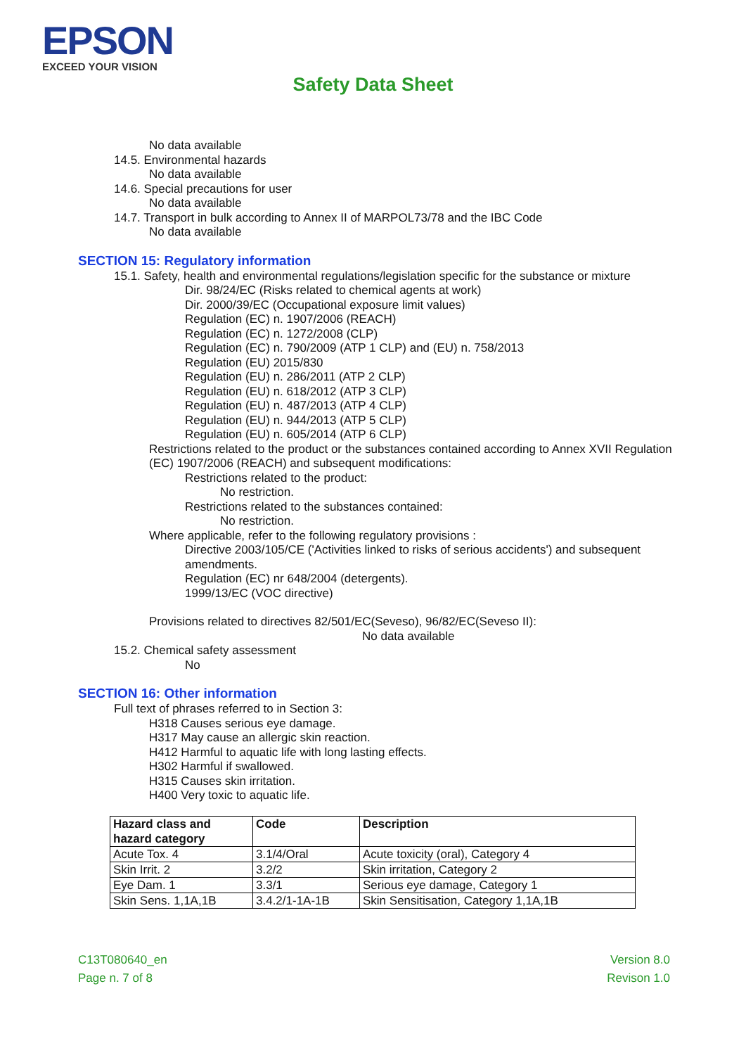EPSON
EXCEED YOUR VISION
Safety Data Sheet
No data available
14.5. Environmental hazards
No data available
14.6. Special precautions for user
No data available
14.7. Transport in bulk according to Annex II of MARPOL73/78 and the IBC Code
No data available
SECTION 15: Regulatory information
15.1. Safety, health and environmental regulations/legislation specific for the substance or mixture
Dir. 98/24/EC (Risks related to chemical agents at work)
Dir. 2000/39/EC (Occupational exposure limit values)
Regulation (EC) n. 1907/2006 (REACH)
Regulation (EC) n. 1272/2008 (CLP)
Regulation (EC) n. 790/2009 (ATP 1 CLP) and (EU) n. 758/2013
Regulation (EU) 2015/830
Regulation (EU) n. 286/2011 (ATP 2 CLP)
Regulation (EU) n. 618/2012 (ATP 3 CLP)
Regulation (EU) n. 487/2013 (ATP 4 CLP)
Regulation (EU) n. 944/2013 (ATP 5 CLP)
Regulation (EU) n. 605/2014 (ATP 6 CLP)
Restrictions related to the product or the substances contained according to Annex XVII Regulation (EC) 1907/2006 (REACH) and subsequent modifications:
Restrictions related to the product:
No restriction.
Restrictions related to the substances contained:
No restriction.
Where applicable, refer to the following regulatory provisions :
Directive 2003/105/CE ('Activities linked to risks of serious accidents') and subsequent amendments.
Regulation (EC) nr 648/2004 (detergents).
1999/13/EC (VOC directive)
Provisions related to directives 82/501/EC(Seveso), 96/82/EC(Seveso II):
No data available
15.2. Chemical safety assessment
No
SECTION 16: Other information
Full text of phrases referred to in Section 3:
H318 Causes serious eye damage.
H317 May cause an allergic skin reaction.
H412 Harmful to aquatic life with long lasting effects.
H302 Harmful if swallowed.
H315 Causes skin irritation.
H400 Very toxic to aquatic life.
| Hazard class and hazard category | Code | Description |
| --- | --- | --- |
| Acute Tox. 4 | 3.1/4/Oral | Acute toxicity (oral), Category 4 |
| Skin Irrit. 2 | 3.2/2 | Skin irritation, Category 2 |
| Eye Dam. 1 | 3.3/1 | Serious eye damage, Category 1 |
| Skin Sens. 1,1A,1B | 3.4.2/1-1A-1B | Skin Sensitisation, Category 1,1A,1B |
C13T080640_en
Page n. 7 of 8
Version 8.0
Revison 1.0